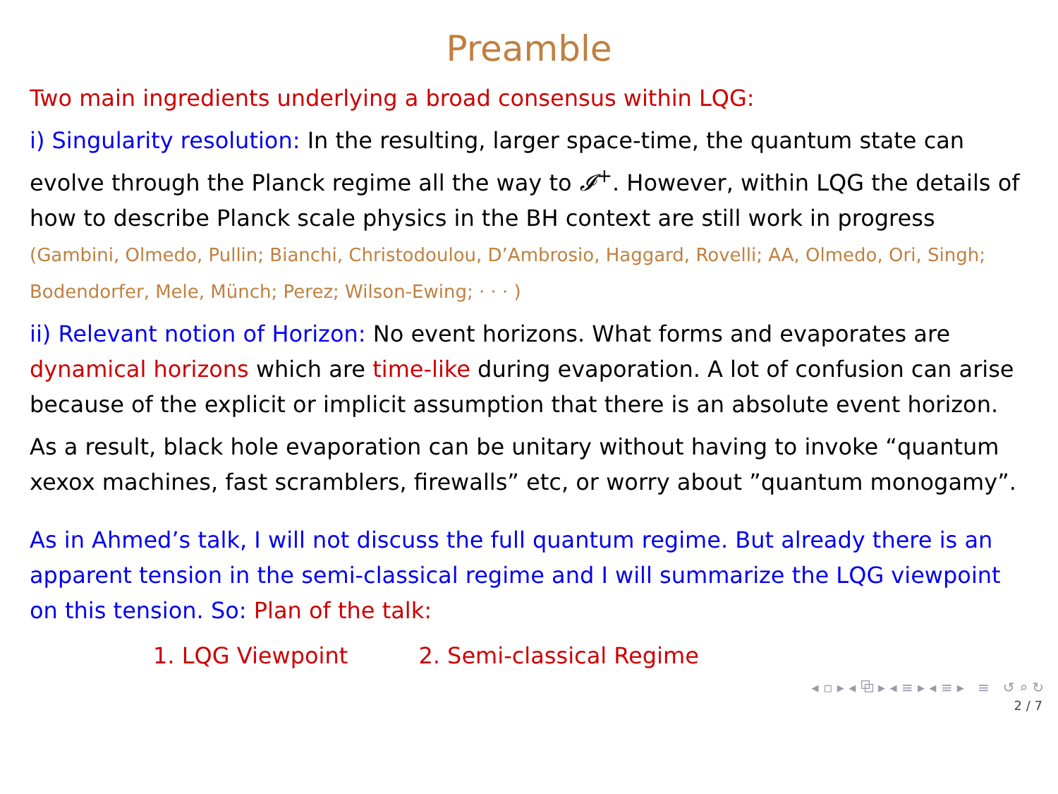Preamble
Two main ingredients underlying a broad consensus within LQG:
i) Singularity resolution: In the resulting, larger space-time, the quantum state can evolve through the Planck regime all the way to 𝓘<sup>+</sup>. However, within LQG the details of how to describe Planck scale physics in the BH context are still work in progress (Gambini, Olmedo, Pullin; Bianchi, Christodoulou, D’Ambrosio, Haggard, Rovelli; AA, Olmedo, Ori, Singh; Bodendorfer, Mele, Münch; Perez; Wilson-Ewing; · · · )
ii) Relevant notion of Horizon: No event horizons. What forms and evaporates are dynamical horizons which are time-like during evaporation. A lot of confusion can arise because of the explicit or implicit assumption that there is an absolute event horizon.
As a result, black hole evaporation can be unitary without having to invoke “quantum xexox machines, fast scramblers, firewalls” etc, or worry about ”quantum monogamy”.
As in Ahmed’s talk, I will not discuss the full quantum regime. But already there is an apparent tension in the semi-classical regime and I will summarize the LQG viewpoint on this tension. So: Plan of the talk:
1. LQG Viewpoint 2. Semi-classical Regime
◂ ▫ ▸ ◂ ⧉ ▸ ◂ ≡ ▸ ◂ ≡ ▸ ≡ ↺ ⌕ ↻
2 / 7